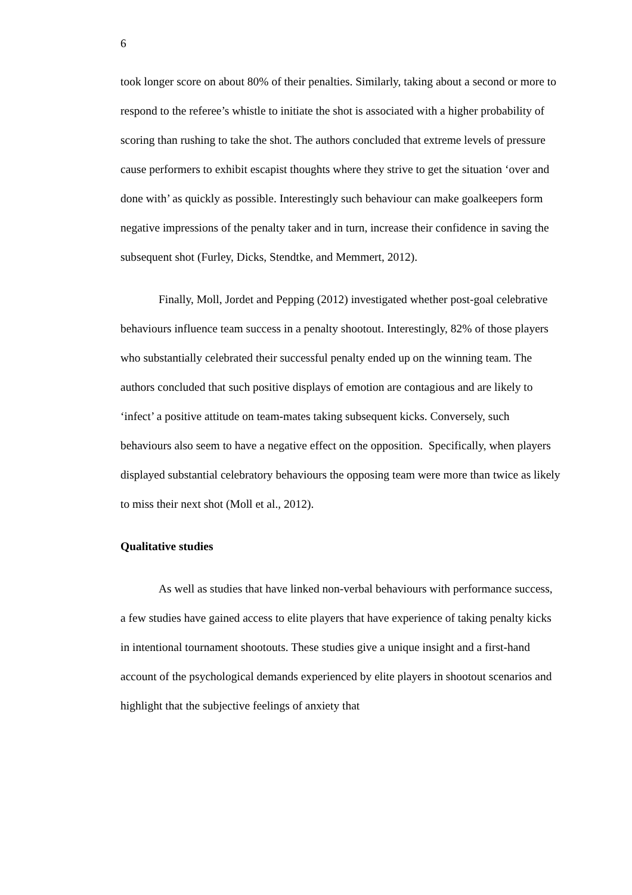6
took longer score on about 80% of their penalties. Similarly, taking about a second or more to respond to the referee’s whistle to initiate the shot is associated with a higher probability of scoring than rushing to take the shot. The authors concluded that extreme levels of pressure cause performers to exhibit escapist thoughts where they strive to get the situation ‘over and done with’ as quickly as possible. Interestingly such behaviour can make goalkeepers form negative impressions of the penalty taker and in turn, increase their confidence in saving the subsequent shot (Furley, Dicks, Stendtke, and Memmert, 2012).
Finally, Moll, Jordet and Pepping (2012) investigated whether post-goal celebrative behaviours influence team success in a penalty shootout. Interestingly, 82% of those players who substantially celebrated their successful penalty ended up on the winning team. The authors concluded that such positive displays of emotion are contagious and are likely to ‘infect’ a positive attitude on team-mates taking subsequent kicks. Conversely, such behaviours also seem to have a negative effect on the opposition. Specifically, when players displayed substantial celebratory behaviours the opposing team were more than twice as likely to miss their next shot (Moll et al., 2012).
Qualitative studies
As well as studies that have linked non-verbal behaviours with performance success, a few studies have gained access to elite players that have experience of taking penalty kicks in intentional tournament shootouts. These studies give a unique insight and a first-hand account of the psychological demands experienced by elite players in shootout scenarios and highlight that the subjective feelings of anxiety that